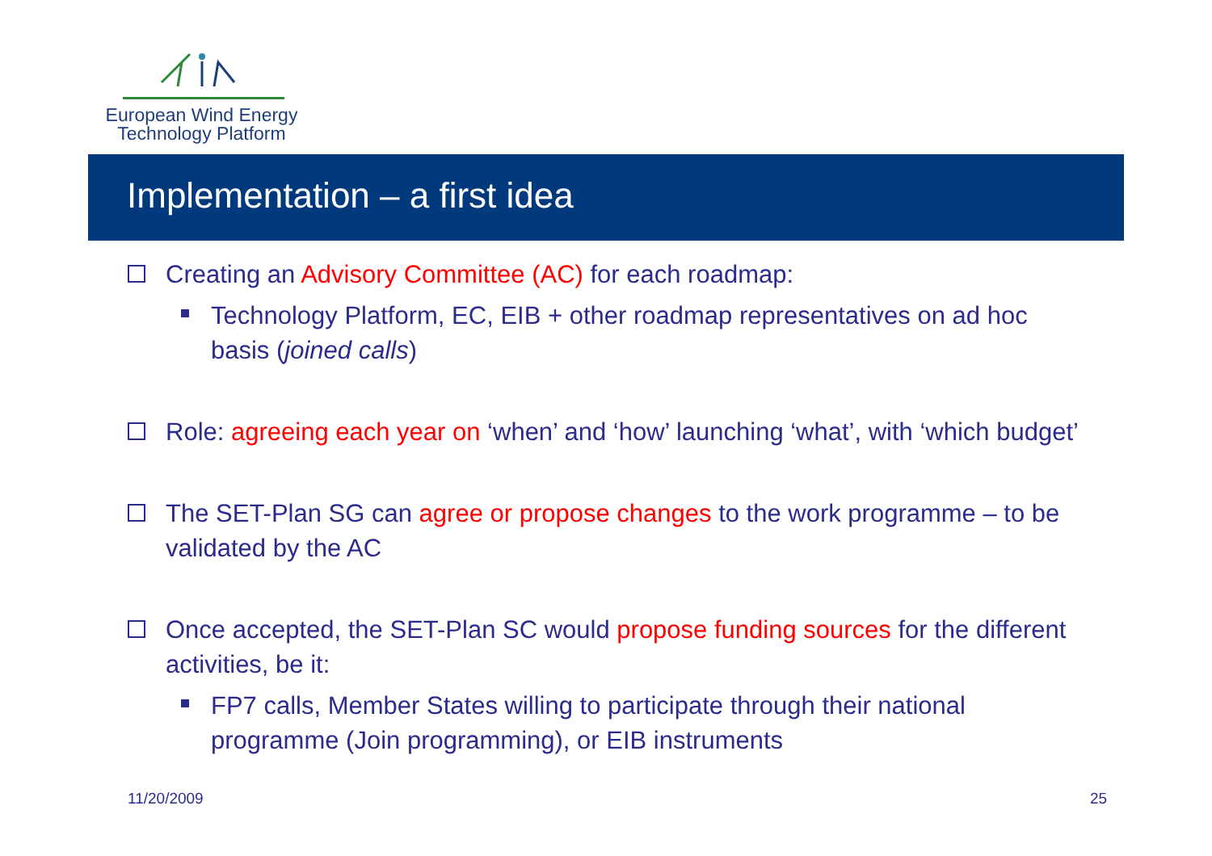European Wind Energy
Technology Platform
Implementation – a first idea
Creating an Advisory Committee (AC) for each roadmap:
Technology Platform, EC, EIB + other roadmap representatives on ad hoc basis (joined calls)
Role: agreeing each year on ‘when’ and ‘how’ launching ‘what’, with ‘which budget’
The SET-Plan SG can agree or propose changes to the work programme – to be validated by the AC
Once accepted, the SET-Plan SC would propose funding sources for the different activities, be it:
FP7 calls, Member States willing to participate through their national programme (Join programming), or EIB instruments
11/20/2009 25